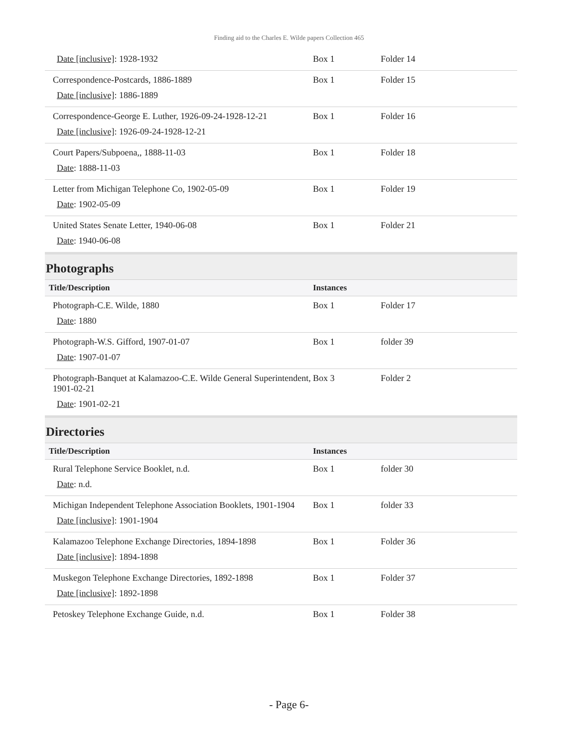Finding aid to the Charles E. Wilde papers Collection 465
| Date [inclusive] : 1928-1932 | Box 1 | Folder 14 |
| Correspondence-Postcards, 1886-1889 Date [inclusive] : 1886-1889 | Box 1 | Folder 15 |
| Correspondence-George E. Luther, 1926-09-24-1928-12-21 Date [inclusive] : 1926-09-24-1928-12-21 | Box 1 | Folder 16 |
| Court Papers/Subpoena,, 1888-11-03 Date : 1888-11-03 | Box 1 | Folder 18 |
| Letter from Michigan Telephone Co, 1902-05-09 Date : 1902-05-09 | Box 1 | Folder 19 |
| United States Senate Letter, 1940-06-08 Date : 1940-06-08 | Box 1 | Folder 21 |
Photographs
| Title/Description | Instances | |
| --- | --- | --- |
| Photograph-C.E. Wilde, 1880 Date : 1880 | Box 1 | Folder 17 |
| Photograph-W.S. Gifford, 1907-01-07 Date : 1907-01-07 | Box 1 | folder 39 |
| Photograph-Banquet at Kalamazoo-C.E. Wilde General Superintendent, 1901-02-21 Date : 1901-02-21 | Box 3 | Folder 2 |
Directories
| Title/Description | Instances | |
| --- | --- | --- |
| Rural Telephone Service Booklet, n.d. Date : n.d. | Box 1 | folder 30 |
| Michigan Independent Telephone Association Booklets, 1901-1904 Date [inclusive] : 1901-1904 | Box 1 | folder 33 |
| Kalamazoo Telephone Exchange Directories, 1894-1898 Date [inclusive] : 1894-1898 | Box 1 | Folder 36 |
| Muskegon Telephone Exchange Directories, 1892-1898 Date [inclusive] : 1892-1898 | Box 1 | Folder 37 |
| Petoskey Telephone Exchange Guide, n.d. | Box 1 | Folder 38 |
- Page 6-